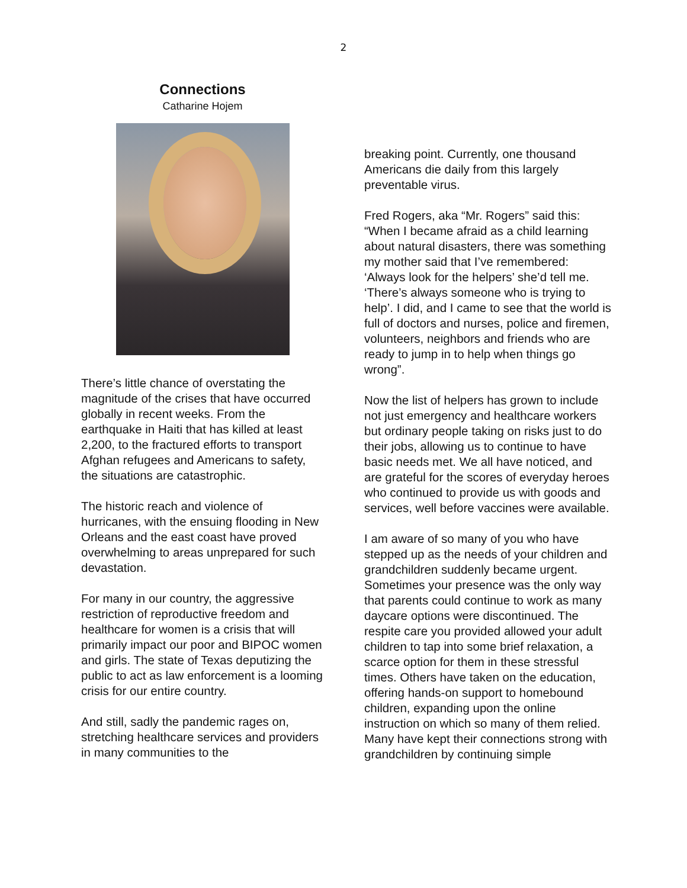2
Connections
Catharine Hojem
There’s little chance of overstating the magnitude of the crises that have occurred globally in recent weeks. From the earthquake in Haiti that has killed at least 2,200, to the fractured efforts to transport Afghan refugees and Americans to safety, the situations are catastrophic.
The historic reach and violence of hurricanes, with the ensuing flooding in New Orleans and the east coast have proved overwhelming to areas unprepared for such devastation.
For many in our country, the aggressive restriction of reproductive freedom and healthcare for women is a crisis that will primarily impact our poor and BIPOC women and girls. The state of Texas deputizing the public to act as law enforcement is a looming crisis for our entire country.
And still, sadly the pandemic rages on, stretching healthcare services and providers in many communities to the
breaking point. Currently, one thousand Americans die daily from this largely preventable virus.
Fred Rogers, aka “Mr. Rogers” said this: “When I became afraid as a child learning about natural disasters, there was something my mother said that I’ve remembered: ‘Always look for the helpers’ she’d tell me. ‘There’s always someone who is trying to help’. I did, and I came to see that the world is full of doctors and nurses, police and firemen, volunteers, neighbors and friends who are ready to jump in to help when things go wrong”.
Now the list of helpers has grown to include not just emergency and healthcare workers but ordinary people taking on risks just to do their jobs, allowing us to continue to have basic needs met. We all have noticed, and are grateful for the scores of everyday heroes who continued to provide us with goods and services, well before vaccines were available.
I am aware of so many of you who have stepped up as the needs of your children and grandchildren suddenly became urgent. Sometimes your presence was the only way that parents could continue to work as many daycare options were discontinued. The respite care you provided allowed your adult children to tap into some brief relaxation, a scarce option for them in these stressful times. Others have taken on the education, offering hands-on support to homebound children, expanding upon the online instruction on which so many of them relied. Many have kept their connections strong with grandchildren by continuing simple